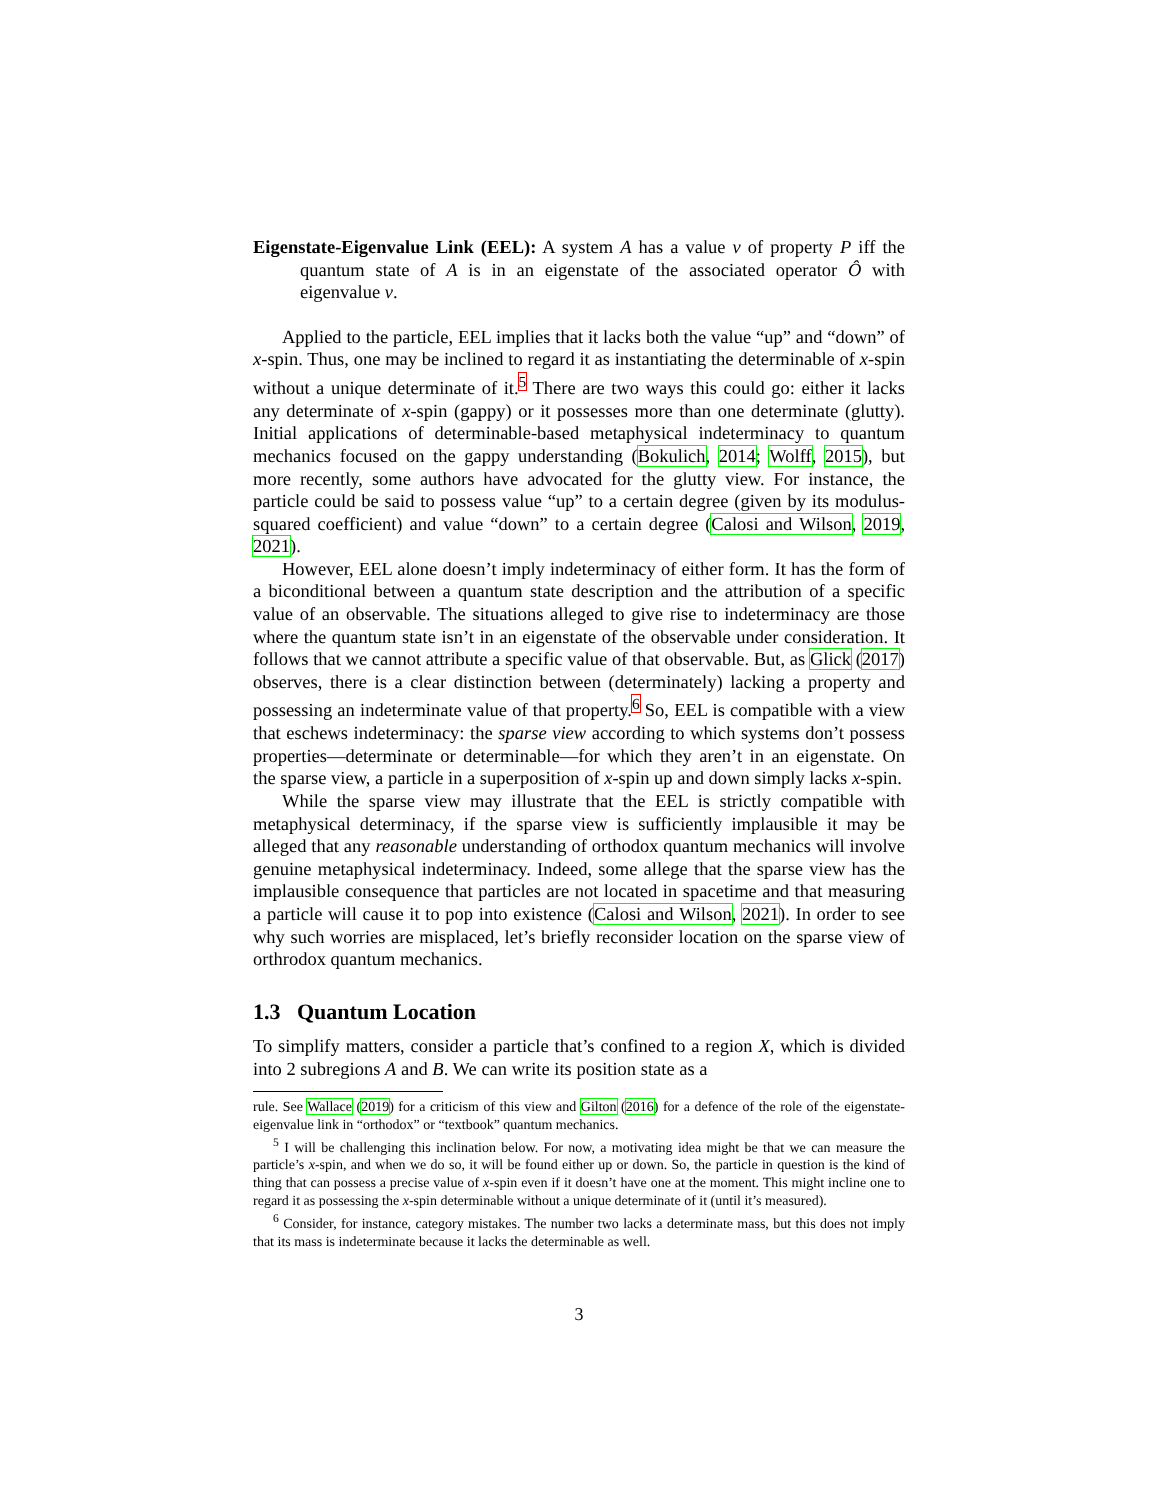Eigenstate-Eigenvalue Link (EEL): A system A has a value v of property P iff the quantum state of A is in an eigenstate of the associated operator Ô with eigenvalue v.
Applied to the particle, EEL implies that it lacks both the value “up” and “down” of x-spin. Thus, one may be inclined to regard it as instantiating the determinable of x-spin without a unique determinate of it.<sup>5</sup> There are two ways this could go: either it lacks any determinate of x-spin (gappy) or it possesses more than one determinate (glutty). Initial applications of determinable-based metaphysical indeterminacy to quantum mechanics focused on the gappy understanding (Bokulich, 2014; Wolff, 2015), but more recently, some authors have advocated for the glutty view. For instance, the particle could be said to possess value “up” to a certain degree (given by its modulus-squared coefficient) and value “down” to a certain degree (Calosi and Wilson, 2019, 2021).
However, EEL alone doesn’t imply indeterminacy of either form. It has the form of a biconditional between a quantum state description and the attribution of a specific value of an observable. The situations alleged to give rise to indeterminacy are those where the quantum state isn’t in an eigenstate of the observable under consideration. It follows that we cannot attribute a specific value of that observable. But, as Glick (2017) observes, there is a clear distinction between (determinately) lacking a property and possessing an indeterminate value of that property.<sup>6</sup> So, EEL is compatible with a view that eschews indeterminacy: the sparse view according to which systems don’t possess properties—determinate or determinable—for which they aren’t in an eigenstate. On the sparse view, a particle in a superposition of x-spin up and down simply lacks x-spin.
While the sparse view may illustrate that the EEL is strictly compatible with metaphysical determinacy, if the sparse view is sufficiently implausible it may be alleged that any reasonable understanding of orthodox quantum mechanics will involve genuine metaphysical indeterminacy. Indeed, some allege that the sparse view has the implausible consequence that particles are not located in spacetime and that measuring a particle will cause it to pop into existence (Calosi and Wilson, 2021). In order to see why such worries are misplaced, let’s briefly reconsider location on the sparse view of orthrodox quantum mechanics.
1.3 Quantum Location
To simplify matters, consider a particle that’s confined to a region X, which is divided into 2 subregions A and B. We can write its position state as a
rule. See Wallace (2019) for a criticism of this view and Gilton (2016) for a defence of the role of the eigenstate-eigenvalue link in “orthodox” or “textbook” quantum mechanics.
<sup>5</sup> I will be challenging this inclination below. For now, a motivating idea might be that we can measure the particle’s x-spin, and when we do so, it will be found either up or down. So, the particle in question is the kind of thing that can possess a precise value of x-spin even if it doesn’t have one at the moment. This might incline one to regard it as possessing the x-spin determinable without a unique determinate of it (until it’s measured).
<sup>6</sup> Consider, for instance, category mistakes. The number two lacks a determinate mass, but this does not imply that its mass is indeterminate because it lacks the determinable as well.
3